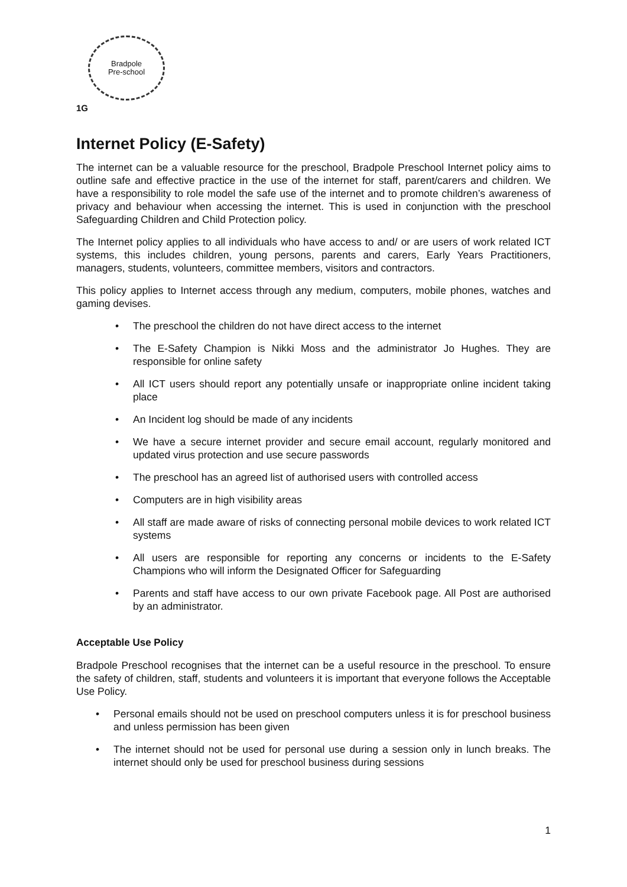Bradpole
Pre-school
1G
Internet Policy (E-Safety)
The internet can be a valuable resource for the preschool, Bradpole Preschool Internet policy aims to outline safe and effective practice in the use of the internet for staff, parent/carers and children. We have a responsibility to role model the safe use of the internet and to promote children’s awareness of privacy and behaviour when accessing the internet. This is used in conjunction with the preschool Safeguarding Children and Child Protection policy.
The Internet policy applies to all individuals who have access to and/ or are users of work related ICT systems, this includes children, young persons, parents and carers, Early Years Practitioners, managers, students, volunteers, committee members, visitors and contractors.
This policy applies to Internet access through any medium, computers, mobile phones, watches and gaming devises.
• The preschool the children do not have direct access to the internet
• The E-Safety Champion is Nikki Moss and the administrator Jo Hughes. They are responsible for online safety
• All ICT users should report any potentially unsafe or inappropriate online incident taking place
• An Incident log should be made of any incidents
• We have a secure internet provider and secure email account, regularly monitored and updated virus protection and use secure passwords
• The preschool has an agreed list of authorised users with controlled access
• Computers are in high visibility areas
• All staff are made aware of risks of connecting personal mobile devices to work related ICT systems
• All users are responsible for reporting any concerns or incidents to the E-Safety Champions who will inform the Designated Officer for Safeguarding
• Parents and staff have access to our own private Facebook page. All Post are authorised by an administrator.
Acceptable Use Policy
Bradpole Preschool recognises that the internet can be a useful resource in the preschool. To ensure the safety of children, staff, students and volunteers it is important that everyone follows the Acceptable Use Policy.
• Personal emails should not be used on preschool computers unless it is for preschool business and unless permission has been given
• The internet should not be used for personal use during a session only in lunch breaks. The internet should only be used for preschool business during sessions
1